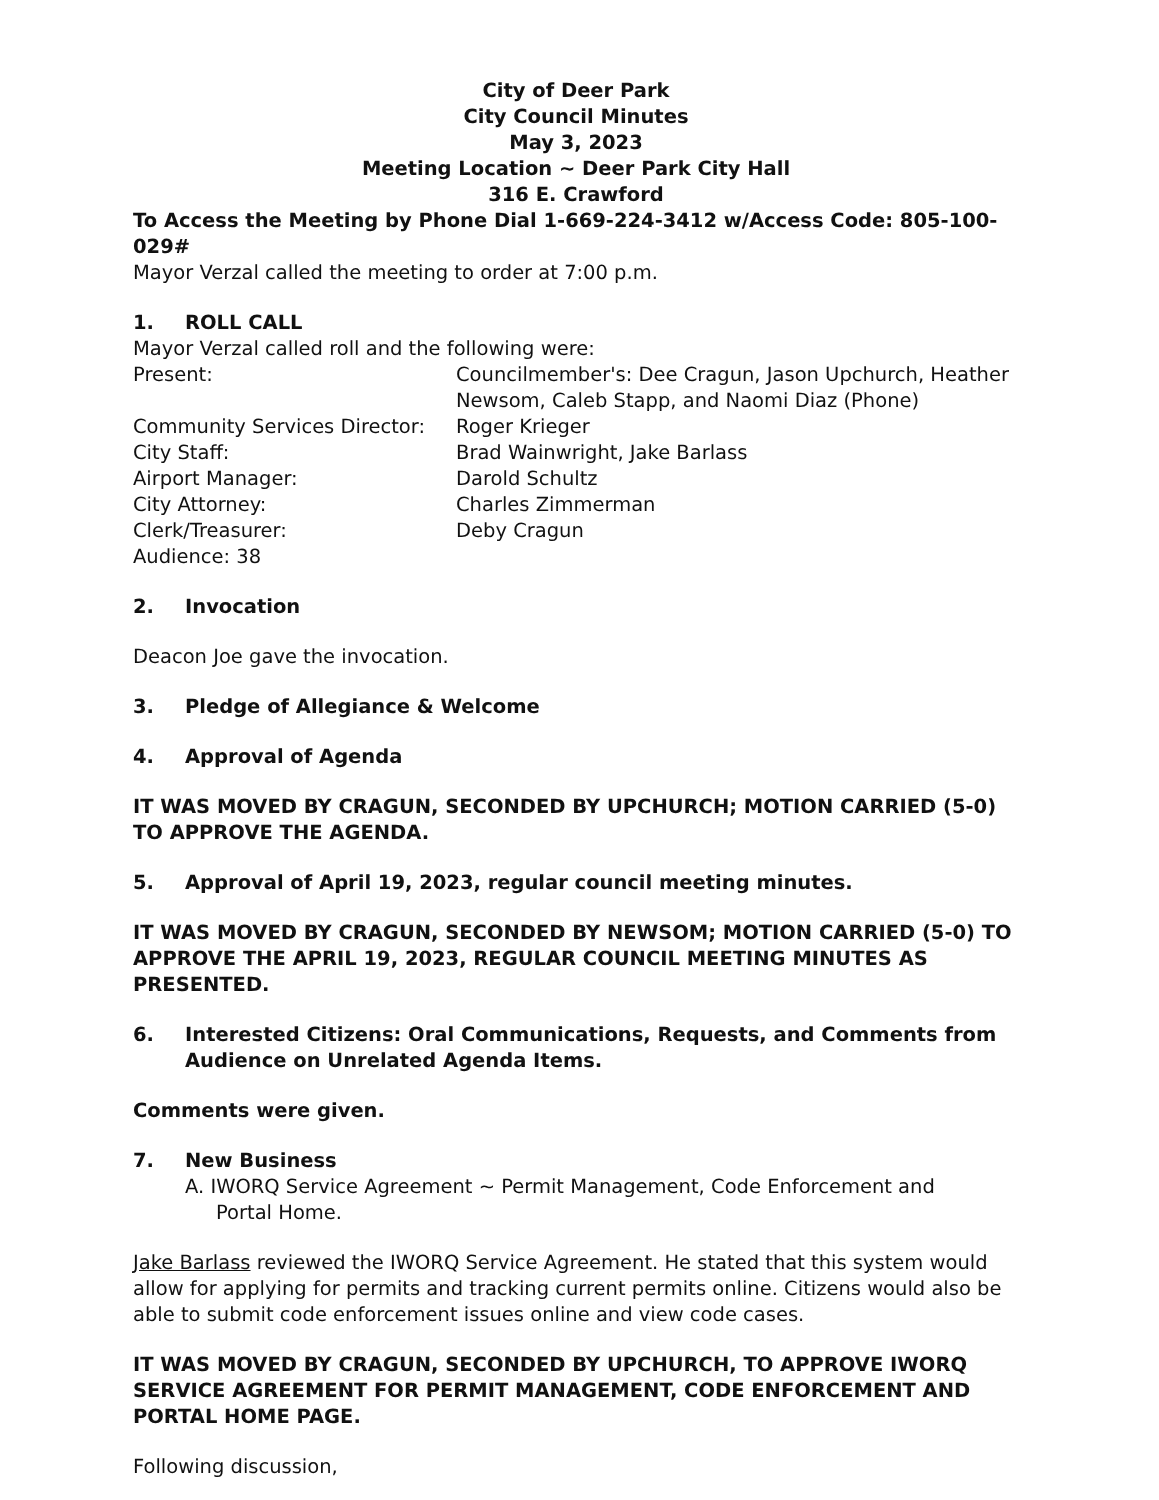City of Deer Park
City Council Minutes
May 3, 2023
Meeting Location ~ Deer Park City Hall
316 E. Crawford
To Access the Meeting by Phone Dial 1-669-224-3412 w/Access Code: 805-100-029#
Mayor Verzal called the meeting to order at 7:00 p.m.
1. ROLL CALL
Mayor Verzal called roll and the following were:
Present: Councilmember's: Dee Cragun, Jason Upchurch, Heather Newsom, Caleb Stapp, and Naomi Diaz (Phone)
Community Services Director:
Roger Krieger
City Staff: Brad Wainwright, Jake Barlass
Airport Manager: Darold Schultz
City Attorney: Charles Zimmerman
Clerk/Treasurer: Deby Cragun
Audience: 38
2. Invocation
Deacon Joe gave the invocation.
3. Pledge of Allegiance & Welcome
4. Approval of Agenda
IT WAS MOVED BY CRAGUN, SECONDED BY UPCHURCH; MOTION CARRIED (5-0) TO APPROVE THE AGENDA.
5. Approval of April 19, 2023, regular council meeting minutes.
IT WAS MOVED BY CRAGUN, SECONDED BY NEWSOM; MOTION CARRIED (5-0) TO APPROVE THE APRIL 19, 2023, REGULAR COUNCIL MEETING MINUTES AS PRESENTED.
6. Interested Citizens: Oral Communications, Requests, and Comments from Audience on Unrelated Agenda Items.
Comments were given.
7. New Business
A. IWORQ Service Agreement ~ Permit Management, Code Enforcement and
Portal Home.
Jake Barlass reviewed the IWORQ Service Agreement. He stated that this system would allow for applying for permits and tracking current permits online. Citizens would also be able to submit code enforcement issues online and view code cases.
IT WAS MOVED BY CRAGUN, SECONDED BY UPCHURCH, TO APPROVE IWORQ SERVICE AGREEMENT FOR PERMIT MANAGEMENT, CODE ENFORCEMENT AND PORTAL HOME PAGE.
Following discussion,